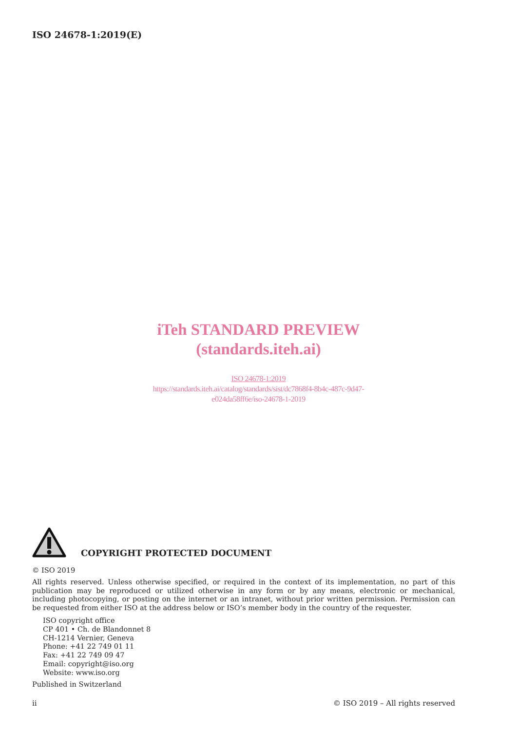ISO 24678-1:2019(E)
iTeh STANDARD PREVIEW
(standards.iteh.ai)
ISO 24678-1:2019
https://standards.iteh.ai/catalog/standards/sist/dc7868f4-8b4c-487c-9d47-
e024da58ff6e/iso-24678-1-2019
COPYRIGHT PROTECTED DOCUMENT
© ISO 2019
All rights reserved. Unless otherwise specified, or required in the context of its implementation, no part of this publication may be reproduced or utilized otherwise in any form or by any means, electronic or mechanical, including photocopying, or posting on the internet or an intranet, without prior written permission. Permission can be requested from either ISO at the address below or ISO’s member body in the country of the requester.
ISO copyright office
CP 401 • Ch. de Blandonnet 8
CH-1214 Vernier, Geneva
Phone: +41 22 749 01 11
Fax: +41 22 749 09 47
Email: copyright@iso.org
Website: www.iso.org
Published in Switzerland
ii © ISO 2019 – All rights reserved